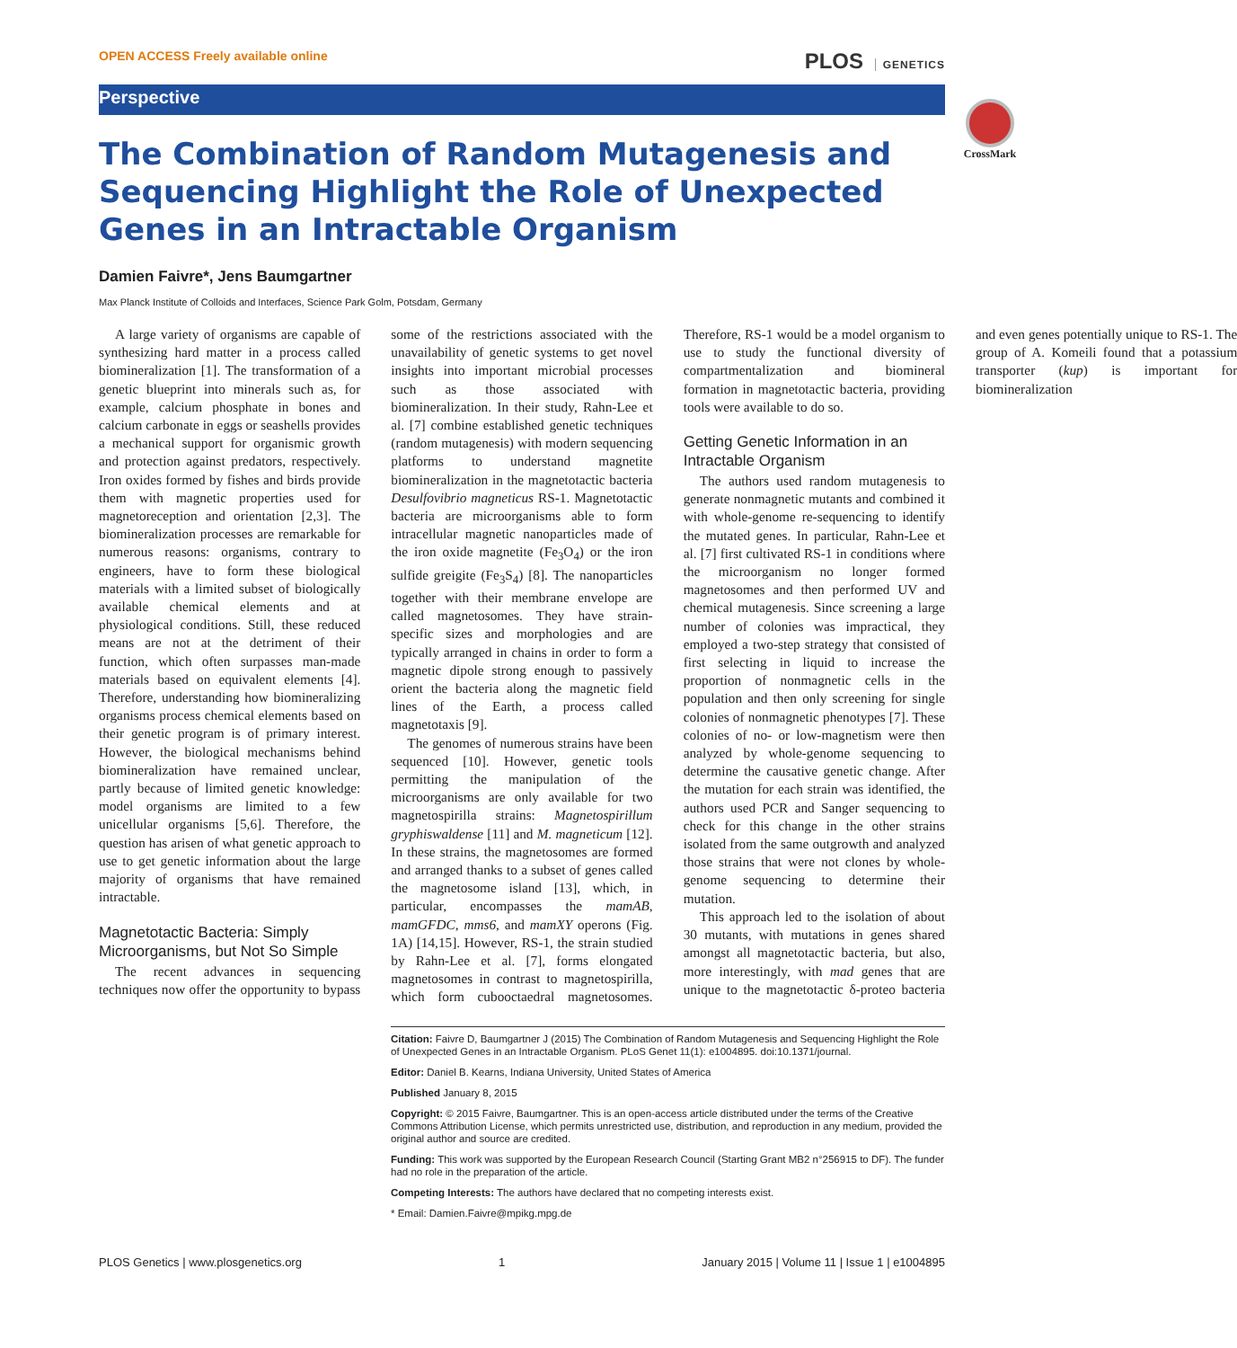OPEN ACCESS Freely available online
PLOS GENETICS
Perspective
CrossMark
The Combination of Random Mutagenesis and Sequencing Highlight the Role of Unexpected Genes in an Intractable Organism
Damien Faivre*, Jens Baumgartner
Max Planck Institute of Colloids and Interfaces, Science Park Golm, Potsdam, Germany
A large variety of organisms are capable of synthesizing hard matter in a process called biomineralization [1]. The transformation of a genetic blueprint into minerals such as, for example, calcium phosphate in bones and calcium carbonate in eggs or seashells provides a mechanical support for organismic growth and protection against predators, respectively. Iron oxides formed by fishes and birds provide them with magnetic properties used for magnetoreception and orientation [2,3]. The biomineralization processes are remarkable for numerous reasons: organisms, contrary to engineers, have to form these biological materials with a limited subset of biologically available chemical elements and at physiological conditions. Still, these reduced means are not at the detriment of their function, which often surpasses man-made materials based on equivalent elements [4]. Therefore, understanding how biomineralizing organisms process chemical elements based on their genetic program is of primary interest. However, the biological mechanisms behind biomineralization have remained unclear, partly because of limited genetic knowledge: model organisms are limited to a few unicellular organisms [5,6]. Therefore, the question has arisen of what genetic approach to use to get genetic information about the large majority of organisms that have remained intractable.
Magnetotactic Bacteria: Simply Microorganisms, but Not So Simple
The recent advances in sequencing techniques now offer the opportunity to bypass some of the restrictions associated with the unavailability of genetic systems to get novel insights into important microbial processes such as those associated with biomineralization. In their study, Rahn-Lee et al. [7] combine established genetic techniques (random mutagenesis) with modern sequencing platforms to understand magnetite biomineralization in the magnetotactic bacteria Desulfovibrio magneticus RS-1. Magnetotactic bacteria are microorganisms able to form intracellular magnetic nanoparticles made of the iron oxide magnetite (Fe<sub>3</sub>O<sub>4</sub>) or the iron sulfide greigite (Fe<sub>3</sub>S<sub>4</sub>) [8]. The nanoparticles together with their membrane envelope are called magnetosomes. They have strain-specific sizes and morphologies and are typically arranged in chains in order to form a magnetic dipole strong enough to passively orient the bacteria along the magnetic field lines of the Earth, a process called magnetotaxis [9].
The genomes of numerous strains have been sequenced [10]. However, genetic tools permitting the manipulation of the microorganisms are only available for two magnetospirilla strains: Magnetospirillum gryphiswaldense [11] and M. magneticum [12]. In these strains, the magnetosomes are formed and arranged thanks to a subset of genes called the magnetosome island [13], which, in particular, encompasses the mamAB, mamGFDC, mms6, and mamXY operons (Fig. 1A) [14,15]. However, RS-1, the strain studied by Rahn-Lee et al. [7], forms elongated magnetosomes in contrast to magnetospirilla, which form cubooctaedral magnetosomes. Therefore, RS-1 would be a model organism to use to study the functional diversity of compartmentalization and biomineral formation in magnetotactic bacteria, providing tools were available to do so.
Getting Genetic Information in an Intractable Organism
The authors used random mutagenesis to generate nonmagnetic mutants and combined it with whole-genome re-sequencing to identify the mutated genes. In particular, Rahn-Lee et al. [7] first cultivated RS-1 in conditions where the microorganism no longer formed magnetosomes and then performed UV and chemical mutagenesis. Since screening a large number of colonies was impractical, they employed a two-step strategy that consisted of first selecting in liquid to increase the proportion of nonmagnetic cells in the population and then only screening for single colonies of nonmagnetic phenotypes [7]. These colonies of no- or low-magnetism were then analyzed by whole-genome sequencing to determine the causative genetic change. After the mutation for each strain was identified, the authors used PCR and Sanger sequencing to check for this change in the other strains isolated from the same outgrowth and analyzed those strains that were not clones by whole-genome sequencing to determine their mutation.
This approach led to the isolation of about 30 mutants, with mutations in genes shared amongst all magnetotactic bacteria, but also, more interestingly, with mad genes that are unique to the magnetotactic δ-proteo bacteria and even genes potentially unique to RS-1. The group of A. Komeili found that a potassium transporter (kup) is important for biomineralization
Citation: Faivre D, Baumgartner J (2015) The Combination of Random Mutagenesis and Sequencing Highlight the Role of Unexpected Genes in an Intractable Organism. PLoS Genet 11(1): e1004895. doi:10.1371/journal.
Editor: Daniel B. Kearns, Indiana University, United States of America
Published January 8, 2015
Copyright: © 2015 Faivre, Baumgartner. This is an open-access article distributed under the terms of the Creative Commons Attribution License, which permits unrestricted use, distribution, and reproduction in any medium, provided the original author and source are credited.
Funding: This work was supported by the European Research Council (Starting Grant MB2 n°256915 to DF). The funder had no role in the preparation of the article.
Competing Interests: The authors have declared that no competing interests exist.
* Email: Damien.Faivre@mpikg.mpg.de
PLOS Genetics | www.plosgenetics.org 1 January 2015 | Volume 11 | Issue 1 | e1004895